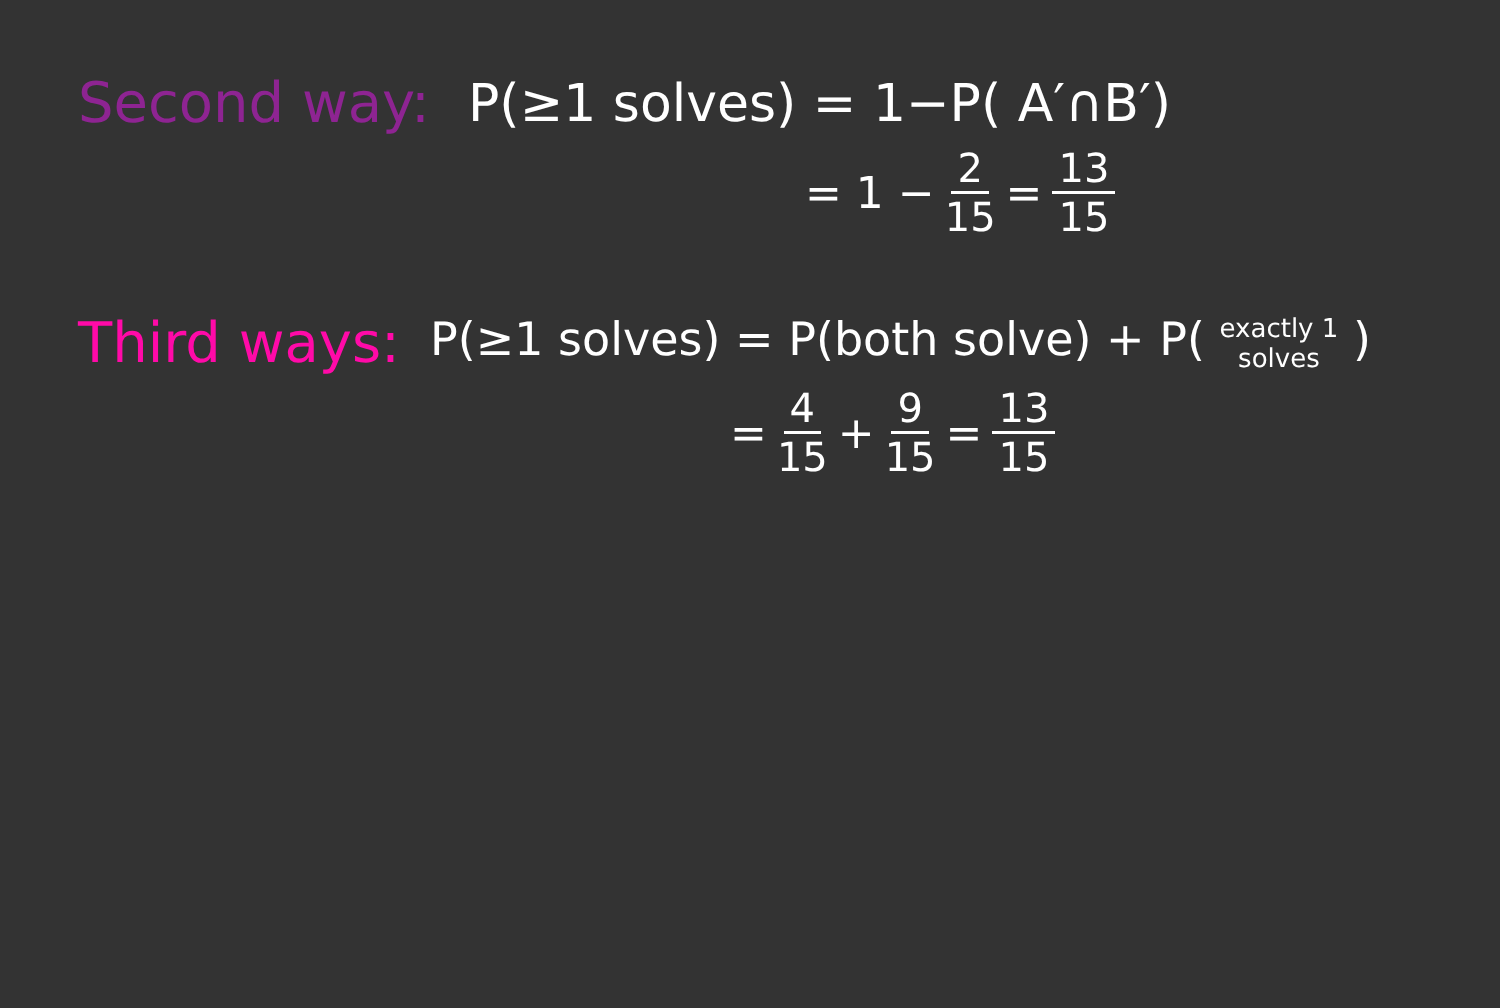Second way: P(≥1 solves) = 1−P( A′∩B′)
= 1 − 2 15 = 13 15
Third ways: P(≥1 solves) = P(both solve) + P( exactly 1 solves )
= 4 15 + 9 15 = 13 15